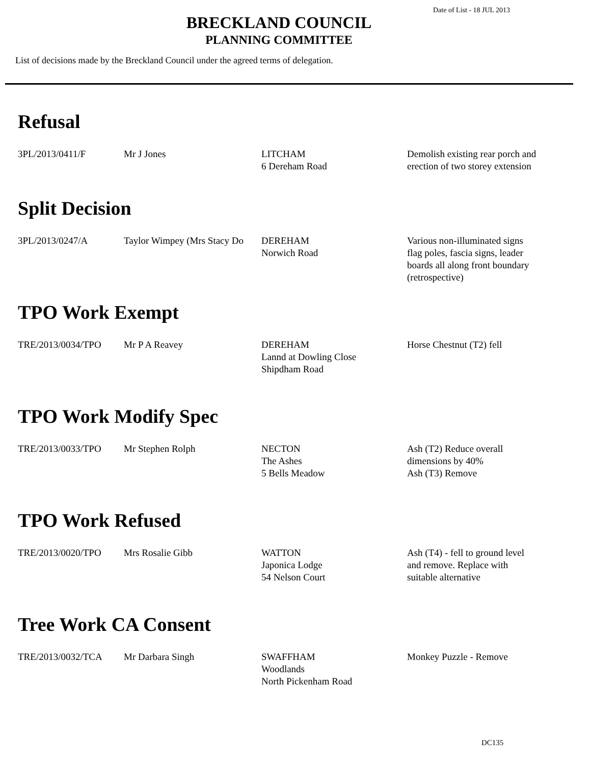Date of List - 18 JUL 2013
BRECKLAND COUNCIL
PLANNING COMMITTEE
List of decisions made by the Breckland Council under the agreed terms of delegation.
Refusal
| 3PL/2013/0411/F | Mr J Jones | LITCHAM 6 Dereham Road | Demolish existing rear porch and erection of two storey extension |
Split Decision
| 3PL/2013/0247/A | Taylor Wimpey (Mrs Stacy Do | DEREHAM Norwich Road | Various non-illuminated signs flag poles, fascia signs, leader boards all along front boundary (retrospective) |
TPO Work Exempt
| TRE/2013/0034/TPO | Mr P A Reavey | DEREHAM Lannd at Dowling Close Shipdham Road | Horse Chestnut (T2) fell |
TPO Work Modify Spec
| TRE/2013/0033/TPO | Mr Stephen Rolph | NECTON The Ashes 5 Bells Meadow | Ash (T2) Reduce overall dimensions by 40% Ash (T3) Remove |
TPO Work Refused
| TRE/2013/0020/TPO | Mrs Rosalie Gibb | WATTON Japonica Lodge 54 Nelson Court | Ash (T4) - fell to ground level and remove. Replace with suitable alternative |
Tree Work CA Consent
| TRE/2013/0032/TCA | Mr Darbara Singh | SWAFFHAM Woodlands North Pickenham Road | Monkey Puzzle - Remove |
DC135